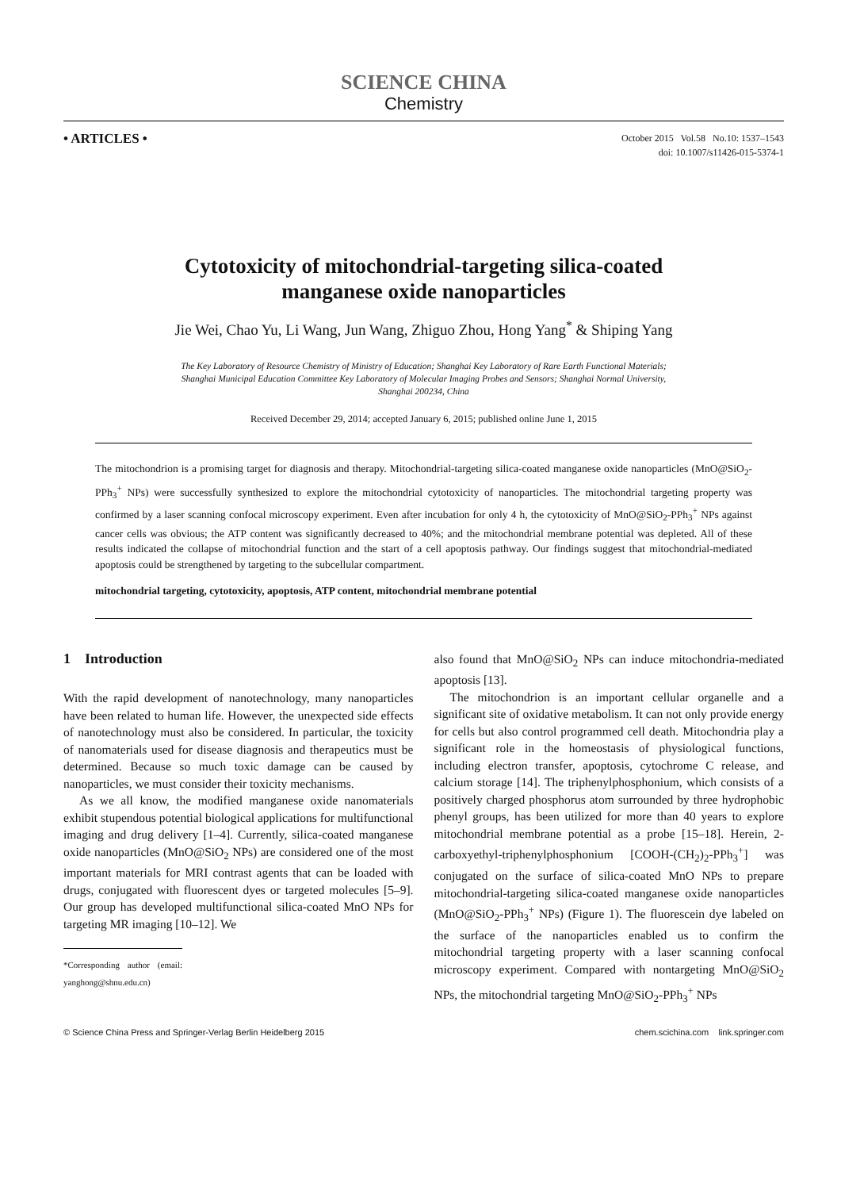SCIENCE CHINA
Chemistry
• ARTICLES •
October 2015 Vol.58 No.10: 1537–1543
doi: 10.1007/s11426-015-5374-1
Cytotoxicity of mitochondrial-targeting silica-coated
manganese oxide nanoparticles
Jie Wei, Chao Yu, Li Wang, Jun Wang, Zhiguo Zhou, Hong Yang<sup>*</sup> & Shiping Yang
The Key Laboratory of Resource Chemistry of Ministry of Education; Shanghai Key Laboratory of Rare Earth Functional Materials;
Shanghai Municipal Education Committee Key Laboratory of Molecular Imaging Probes and Sensors; Shanghai Normal University,
Shanghai 200234, China
Received December 29, 2014; accepted January 6, 2015; published online June 1, 2015
The mitochondrion is a promising target for diagnosis and therapy. Mitochondrial-targeting silica-coated manganese oxide nanoparticles (MnO@SiO<sub>2</sub>-PPh<sub>3</sub><sup>+</sup> NPs) were successfully synthesized to explore the mitochondrial cytotoxicity of nanoparticles. The mitochondrial targeting property was confirmed by a laser scanning confocal microscopy experiment. Even after incubation for only 4 h, the cytotoxicity of MnO@SiO<sub>2</sub>-PPh<sub>3</sub><sup>+</sup> NPs against cancer cells was obvious; the ATP content was significantly decreased to 40%; and the mitochondrial membrane potential was depleted. All of these results indicated the collapse of mitochondrial function and the start of a cell apoptosis pathway. Our findings suggest that mitochondrial-mediated apoptosis could be strengthened by targeting to the subcellular compartment.
mitochondrial targeting, cytotoxicity, apoptosis, ATP content, mitochondrial membrane potential
1 Introduction
With the rapid development of nanotechnology, many nanoparticles have been related to human life. However, the unexpected side effects of nanotechnology must also be considered. In particular, the toxicity of nanomaterials used for disease diagnosis and therapeutics must be determined. Because so much toxic damage can be caused by nanoparticles, we must consider their toxicity mechanisms.
As we all know, the modified manganese oxide nanomaterials exhibit stupendous potential biological applications for multifunctional imaging and drug delivery [1–4]. Currently, silica-coated manganese oxide nanoparticles (MnO@SiO<sub>2</sub> NPs) are considered one of the most important materials for MRI contrast agents that can be loaded with drugs, conjugated with fluorescent dyes or targeted molecules [5–9]. Our group has developed multifunctional silica-coated MnO NPs for targeting MR imaging [10–12]. We
*Corresponding author (email: yanghong@shnu.edu.cn)
also found that MnO@SiO<sub>2</sub> NPs can induce mitochondria-mediated apoptosis [13].
The mitochondrion is an important cellular organelle and a significant site of oxidative metabolism. It can not only provide energy for cells but also control programmed cell death. Mitochondria play a significant role in the homeostasis of physiological functions, including electron transfer, apoptosis, cytochrome C release, and calcium storage [14]. The triphenylphosphonium, which consists of a positively charged phosphorus atom surrounded by three hydrophobic phenyl groups, has been utilized for more than 40 years to explore mitochondrial membrane potential as a probe [15–18]. Herein, 2-carboxyethyl-triphenylphosphonium [COOH-(CH<sub>2</sub>)<sub>2</sub>-PPh<sub>3</sub><sup>+</sup>] was conjugated on the surface of silica-coated MnO NPs to prepare mitochondrial-targeting silica-coated manganese oxide nanoparticles (MnO@SiO<sub>2</sub>-PPh<sub>3</sub><sup>+</sup> NPs) (Figure 1). The fluorescein dye labeled on the surface of the nanoparticles enabled us to confirm the mitochondrial targeting property with a laser scanning confocal microscopy experiment. Compared with nontargeting MnO@SiO<sub>2</sub> NPs, the mitochondrial targeting MnO@SiO<sub>2</sub>-PPh<sub>3</sub><sup>+</sup> NPs
© Science China Press and Springer-Verlag Berlin Heidelberg 2015 chem.scichina.com link.springer.com